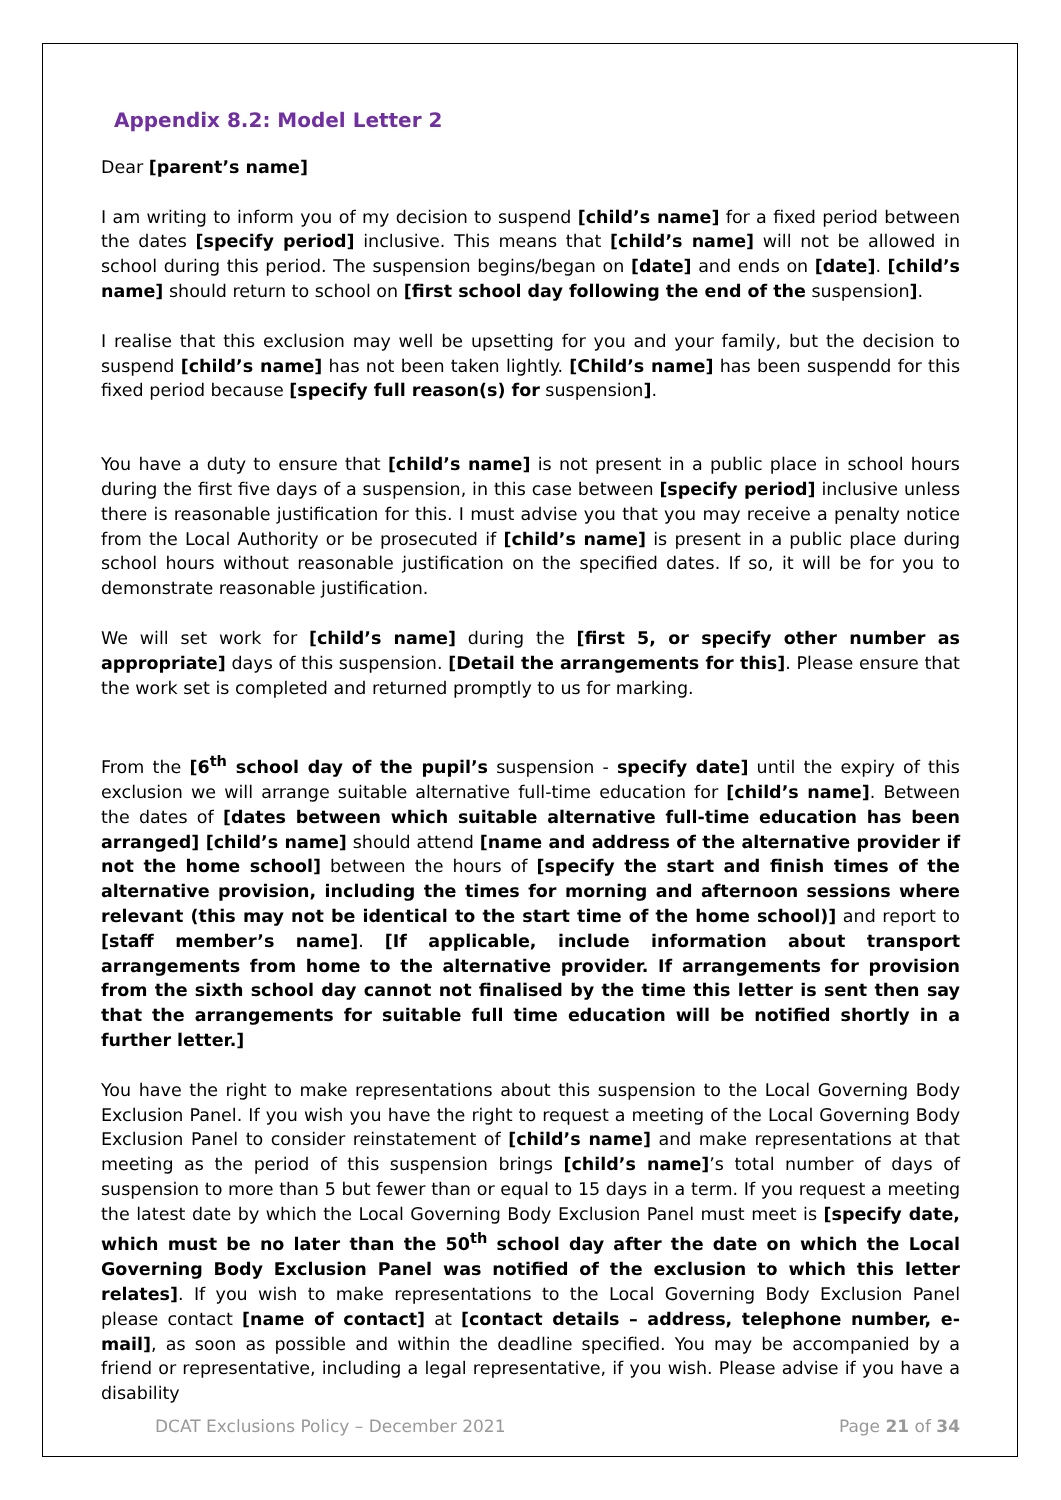Appendix 8.2: Model Letter 2
Dear [parent’s name]
I am writing to inform you of my decision to suspend [child’s name] for a fixed period between the dates [specify period] inclusive. This means that [child’s name] will not be allowed in school during this period. The suspension begins/began on [date] and ends on [date]. [child’s name] should return to school on [first school day following the end of the suspension].
I realise that this exclusion may well be upsetting for you and your family, but the decision to suspend [child’s name] has not been taken lightly. [Child’s name] has been suspendd for this fixed period because [specify full reason(s) for suspension].
You have a duty to ensure that [child’s name] is not present in a public place in school hours during the first five days of a suspension, in this case between [specify period] inclusive unless there is reasonable justification for this. I must advise you that you may receive a penalty notice from the Local Authority or be prosecuted if [child’s name] is present in a public place during school hours without reasonable justification on the specified dates. If so, it will be for you to demonstrate reasonable justification.
We will set work for [child’s name] during the [first 5, or specify other number as appropriate] days of this suspension. [Detail the arrangements for this]. Please ensure that the work set is completed and returned promptly to us for marking.
From the [6<sup>th</sup> school day of the pupil’s suspension - specify date] until the expiry of this exclusion we will arrange suitable alternative full-time education for [child’s name]. Between the dates of [dates between which suitable alternative full-time education has been arranged] [child’s name] should attend [name and address of the alternative provider if not the home school] between the hours of [specify the start and finish times of the alternative provision, including the times for morning and afternoon sessions where relevant (this may not be identical to the start time of the home school)] and report to [staff member’s name]. [If applicable, include information about transport arrangements from home to the alternative provider. If arrangements for provision from the sixth school day cannot not finalised by the time this letter is sent then say that the arrangements for suitable full time education will be notified shortly in a further letter.]
You have the right to make representations about this suspension to the Local Governing Body Exclusion Panel. If you wish you have the right to request a meeting of the Local Governing Body Exclusion Panel to consider reinstatement of [child’s name] and make representations at that meeting as the period of this suspension brings [child’s name]’s total number of days of suspension to more than 5 but fewer than or equal to 15 days in a term. If you request a meeting the latest date by which the Local Governing Body Exclusion Panel must meet is [specify date, which must be no later than the 50<sup>th</sup> school day after the date on which the Local Governing Body Exclusion Panel was notified of the exclusion to which this letter relates]. If you wish to make representations to the Local Governing Body Exclusion Panel please contact [name of contact] at [contact details – address, telephone number, e-mail], as soon as possible and within the deadline specified. You may be accompanied by a friend or representative, including a legal representative, if you wish. Please advise if you have a disability
DCAT Exclusions Policy – December 2021 Page 21 of 34